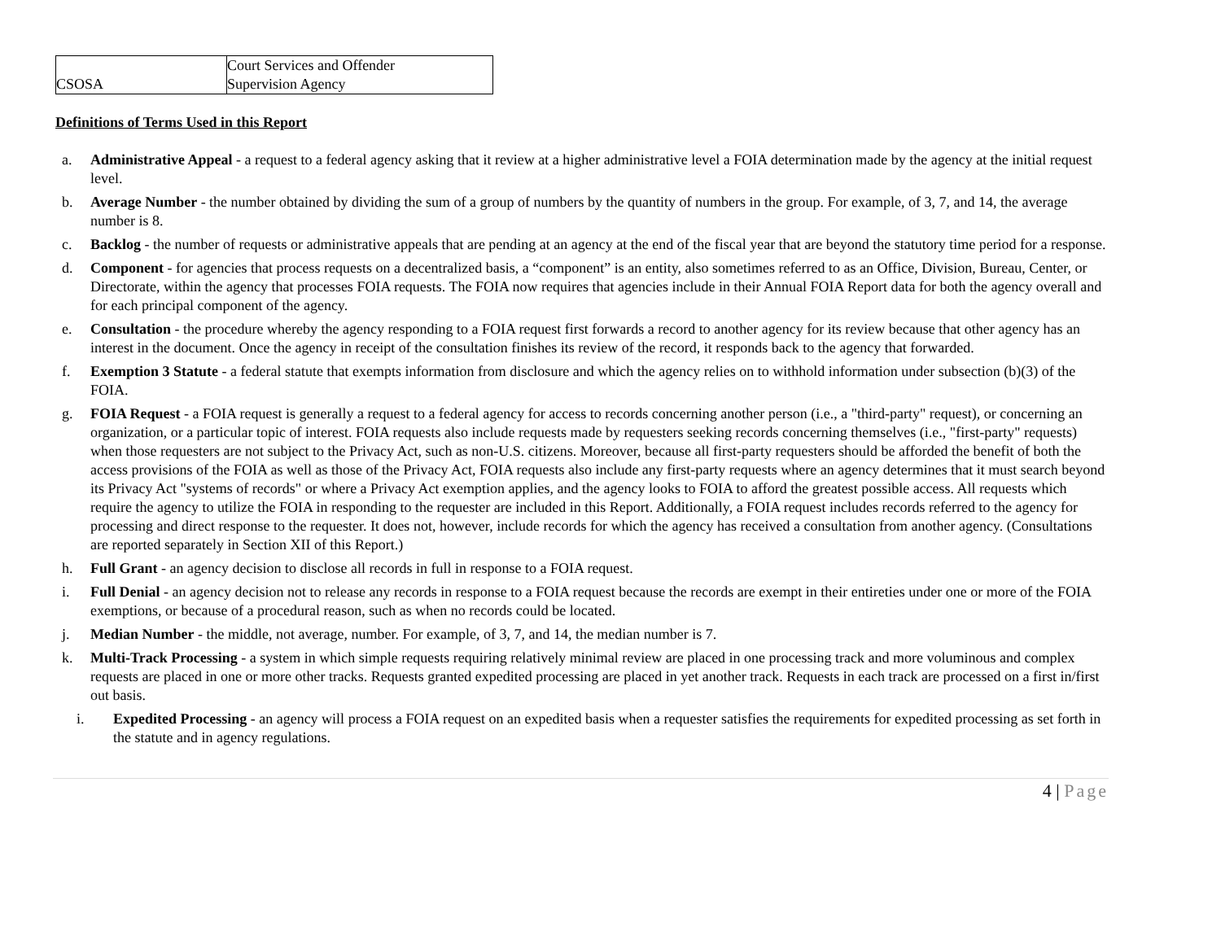| CSOSA | Court Services and Offender Supervision Agency |
Definitions of Terms Used in this Report
a. Administrative Appeal - a request to a federal agency asking that it review at a higher administrative level a FOIA determination made by the agency at the initial request level.
b. Average Number - the number obtained by dividing the sum of a group of numbers by the quantity of numbers in the group. For example, of 3, 7, and 14, the average number is 8.
c. Backlog - the number of requests or administrative appeals that are pending at an agency at the end of the fiscal year that are beyond the statutory time period for a response.
d. Component - for agencies that process requests on a decentralized basis, a “component” is an entity, also sometimes referred to as an Office, Division, Bureau, Center, or Directorate, within the agency that processes FOIA requests. The FOIA now requires that agencies include in their Annual FOIA Report data for both the agency overall and for each principal component of the agency.
e. Consultation - the procedure whereby the agency responding to a FOIA request first forwards a record to another agency for its review because that other agency has an interest in the document. Once the agency in receipt of the consultation finishes its review of the record, it responds back to the agency that forwarded.
f. Exemption 3 Statute - a federal statute that exempts information from disclosure and which the agency relies on to withhold information under subsection (b)(3) of the FOIA.
g. FOIA Request - a FOIA request is generally a request to a federal agency for access to records concerning another person (i.e., a "third-party" request), or concerning an organization, or a particular topic of interest. FOIA requests also include requests made by requesters seeking records concerning themselves (i.e., "first-party" requests) when those requesters are not subject to the Privacy Act, such as non-U.S. citizens. Moreover, because all first-party requesters should be afforded the benefit of both the access provisions of the FOIA as well as those of the Privacy Act, FOIA requests also include any first-party requests where an agency determines that it must search beyond its Privacy Act "systems of records" or where a Privacy Act exemption applies, and the agency looks to FOIA to afford the greatest possible access. All requests which require the agency to utilize the FOIA in responding to the requester are included in this Report. Additionally, a FOIA request includes records referred to the agency for processing and direct response to the requester. It does not, however, include records for which the agency has received a consultation from another agency. (Consultations are reported separately in Section XII of this Report.)
h. Full Grant - an agency decision to disclose all records in full in response to a FOIA request.
i. Full Denial - an agency decision not to release any records in response to a FOIA request because the records are exempt in their entireties under one or more of the FOIA exemptions, or because of a procedural reason, such as when no records could be located.
j. Median Number - the middle, not average, number. For example, of 3, 7, and 14, the median number is 7.
k. Multi-Track Processing - a system in which simple requests requiring relatively minimal review are placed in one processing track and more voluminous and complex requests are placed in one or more other tracks. Requests granted expedited processing are placed in yet another track. Requests in each track are processed on a first in/first out basis.
i. Expedited Processing - an agency will process a FOIA request on an expedited basis when a requester satisfies the requirements for expedited processing as set forth in the statute and in agency regulations.
4 | Page